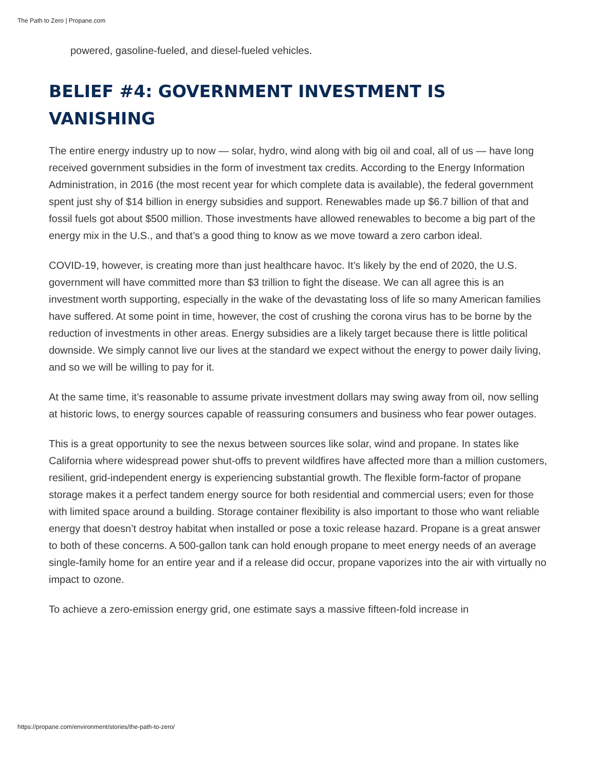The Path to Zero | Propane.com
powered, gasoline-fueled, and diesel-fueled vehicles.
BELIEF #4: GOVERNMENT INVESTMENT IS VANISHING
The entire energy industry up to now — solar, hydro, wind along with big oil and coal, all of us — have long received government subsidies in the form of investment tax credits. According to the Energy Information Administration, in 2016 (the most recent year for which complete data is available), the federal government spent just shy of $14 billion in energy subsidies and support. Renewables made up $6.7 billion of that and fossil fuels got about $500 million. Those investments have allowed renewables to become a big part of the energy mix in the U.S., and that’s a good thing to know as we move toward a zero carbon ideal.
COVID-19, however, is creating more than just healthcare havoc. It’s likely by the end of 2020, the U.S. government will have committed more than $3 trillion to fight the disease. We can all agree this is an investment worth supporting, especially in the wake of the devastating loss of life so many American families have suffered. At some point in time, however, the cost of crushing the corona virus has to be borne by the reduction of investments in other areas. Energy subsidies are a likely target because there is little political downside. We simply cannot live our lives at the standard we expect without the energy to power daily living, and so we will be willing to pay for it.
At the same time, it’s reasonable to assume private investment dollars may swing away from oil, now selling at historic lows, to energy sources capable of reassuring consumers and business who fear power outages.
This is a great opportunity to see the nexus between sources like solar, wind and propane. In states like California where widespread power shut-offs to prevent wildfires have affected more than a million customers, resilient, grid-independent energy is experiencing substantial growth. The flexible form-factor of propane storage makes it a perfect tandem energy source for both residential and commercial users; even for those with limited space around a building. Storage container flexibility is also important to those who want reliable energy that doesn’t destroy habitat when installed or pose a toxic release hazard. Propane is a great answer to both of these concerns. A 500-gallon tank can hold enough propane to meet energy needs of an average single-family home for an entire year and if a release did occur, propane vaporizes into the air with virtually no impact to ozone.
To achieve a zero-emission energy grid, one estimate says a massive fifteen-fold increase in
https://propane.com/environment/stories/the-path-to-zero/